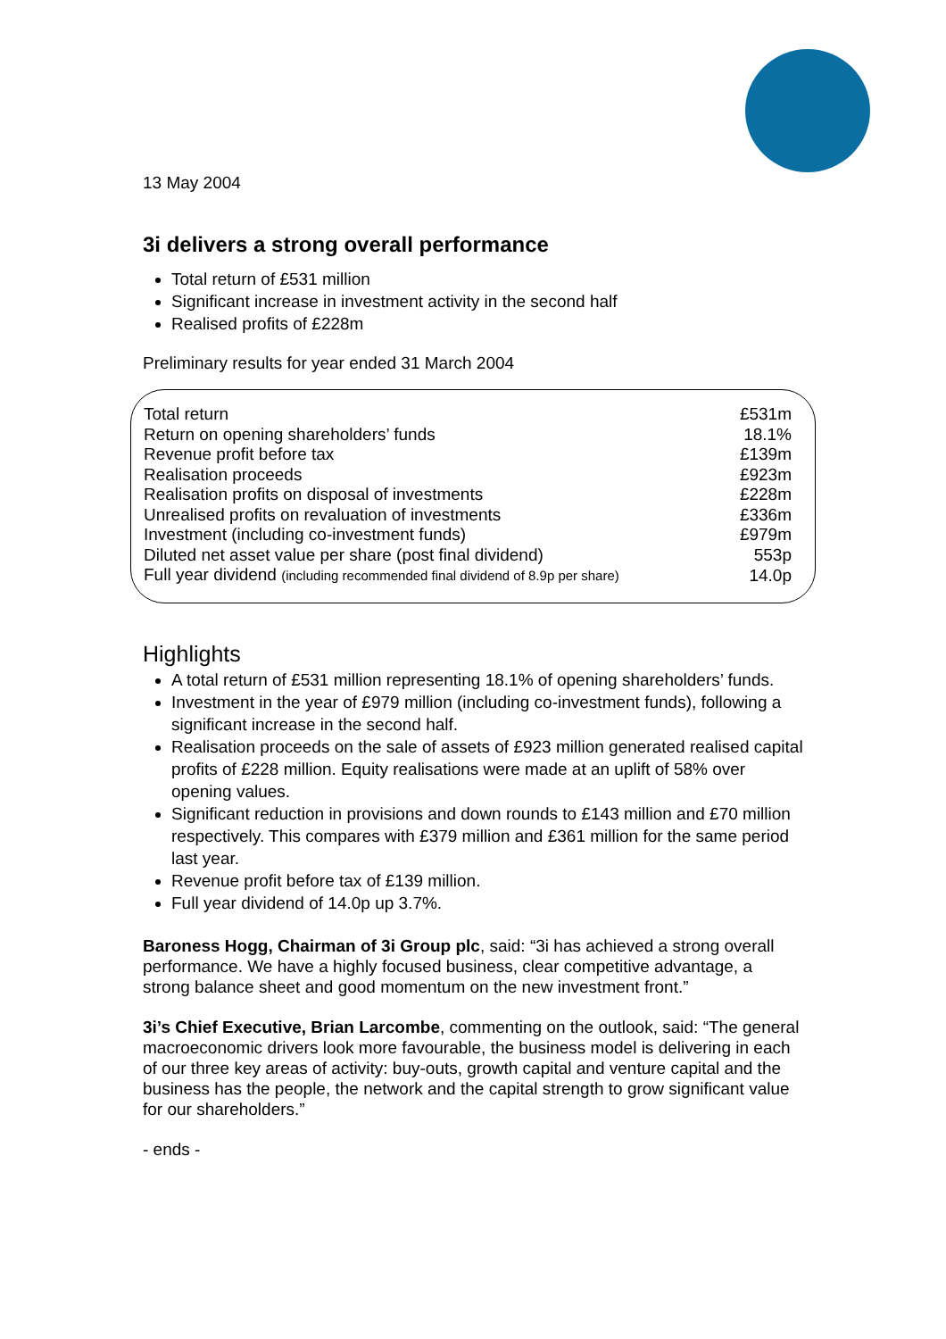13 May 2004
3i delivers a strong overall performance
Total return of £531 million
Significant increase in investment activity in the second half
Realised profits of £228m
Preliminary results for year ended 31 March 2004
| Total return | £531m |
| Return on opening shareholders’ funds | 18.1% |
| Revenue profit before tax | £139m |
| Realisation proceeds | £923m |
| Realisation profits on disposal of investments | £228m |
| Unrealised profits on revaluation of investments | £336m |
| Investment (including co-investment funds) | £979m |
| Diluted net asset value per share (post final dividend) | 553p |
| Full year dividend (including recommended final dividend of 8.9p per share) | 14.0p |
Highlights
A total return of £531 million representing 18.1% of opening shareholders’ funds.
Investment in the year of £979 million (including co-investment funds), following a significant increase in the second half.
Realisation proceeds on the sale of assets of £923 million generated realised capital profits of £228 million. Equity realisations were made at an uplift of 58% over opening values.
Significant reduction in provisions and down rounds to £143 million and £70 million respectively. This compares with £379 million and £361 million for the same period last year.
Revenue profit before tax of £139 million.
Full year dividend of 14.0p up 3.7%.
Baroness Hogg, Chairman of 3i Group plc, said: “3i has achieved a strong overall performance. We have a highly focused business, clear competitive advantage, a strong balance sheet and good momentum on the new investment front.”
3i’s Chief Executive, Brian Larcombe, commenting on the outlook, said: “The general macroeconomic drivers look more favourable, the business model is delivering in each of our three key areas of activity: buy-outs, growth capital and venture capital and the business has the people, the network and the capital strength to grow significant value for our shareholders.”
- ends -